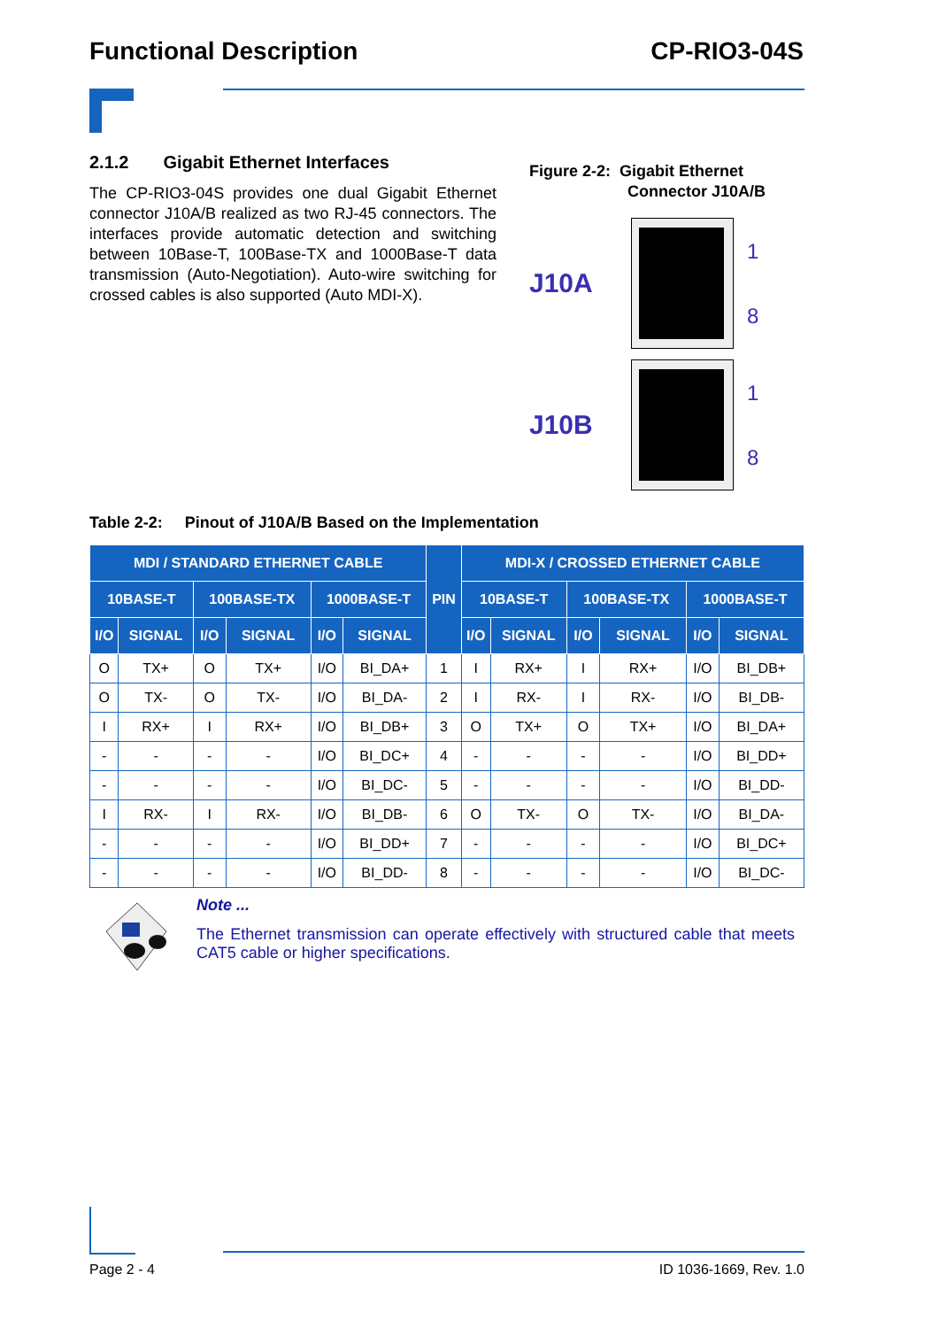Functional Description CP-RIO3-04S
2.1.2 Gigabit Ethernet Interfaces
The CP-RIO3-04S provides one dual Gigabit Ethernet connector J10A/B realized as two RJ-45 connectors. The interfaces provide automatic detection and switching between 10Base-T, 100Base-TX and 1000Base-T data transmission (Auto-Negotiation). Auto-wire switching for crossed cables is also supported (Auto MDI-X).
Figure 2-2: Gigabit Ethernet
Connector J10A/B
J10A
1
8
J10B
1
8
Table 2-2: Pinout of J10A/B Based on the Implementation
| MDI / STANDARD ETHERNET CABLE | | | | | | PIN | MDI-X / CROSSED ETHERNET CABLE | | | | | |
| --- | --- | --- | --- | --- | --- | --- | --- | --- | --- | --- | --- | --- |
| 10BASE-T | | 100BASE-TX | | 1000BASE-T | | | 10BASE-T | | 100BASE-TX | | 1000BASE-T | |
| I/O | SIGNAL | I/O | SIGNAL | I/O | SIGNAL | | I/O | SIGNAL | I/O | SIGNAL | I/O | SIGNAL |
| O | TX+ | O | TX+ | I/O | BI_DA+ | 1 | I | RX+ | I | RX+ | I/O | BI_DB+ |
| O | TX- | O | TX- | I/O | BI_DA- | 2 | I | RX- | I | RX- | I/O | BI_DB- |
| I | RX+ | I | RX+ | I/O | BI_DB+ | 3 | O | TX+ | O | TX+ | I/O | BI_DA+ |
| - | - | - | - | I/O | BI_DC+ | 4 | - | - | - | - | I/O | BI_DD+ |
| - | - | - | - | I/O | BI_DC- | 5 | - | - | - | - | I/O | BI_DD- |
| I | RX- | I | RX- | I/O | BI_DB- | 6 | O | TX- | O | TX- | I/O | BI_DA- |
| - | - | - | - | I/O | BI_DD+ | 7 | - | - | - | - | I/O | BI_DC+ |
| - | - | - | - | I/O | BI_DD- | 8 | - | - | - | - | I/O | BI_DC- |
Note ...
The Ethernet transmission can operate effectively with structured cable that meets CAT5 cable or higher specifications.
Page 2 - 4 ID 1036-1669, Rev. 1.0